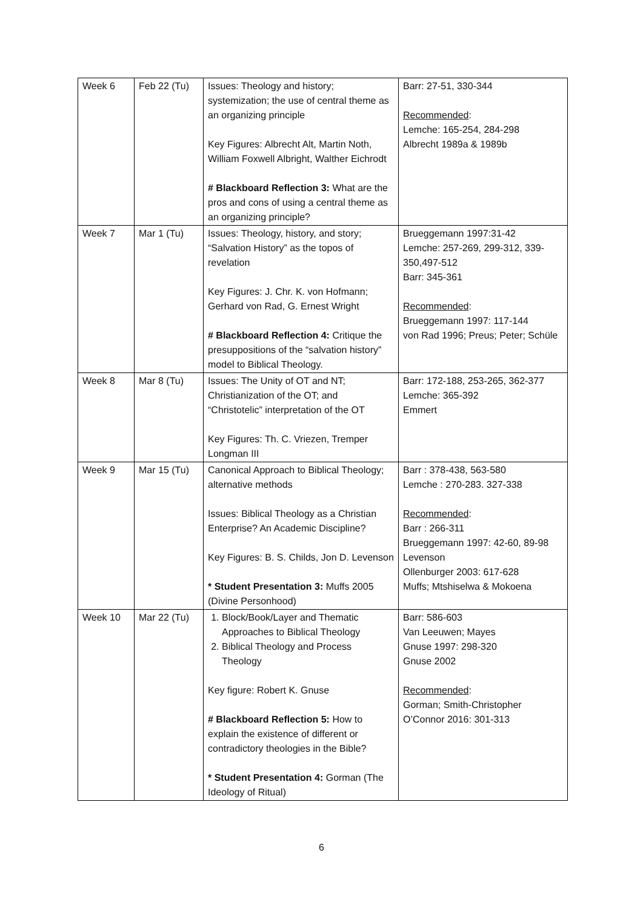| Week 6 | Feb 22 (Tu) | Issues: Theology and history; systemization; the use of central theme as an organizing principle Key Figures: Albrecht Alt, Martin Noth, William Foxwell Albright, Walther Eichrodt # Blackboard Reflection 3: What are the pros and cons of using a central theme as an organizing principle? | Barr: 27-51, 330-344 Recommended : Lemche: 165-254, 284-298 Albrecht 1989a & 1989b |
| Week 7 | Mar 1 (Tu) | Issues: Theology, history, and story; “Salvation History” as the topos of revelation Key Figures: J. Chr. K. von Hofmann; Gerhard von Rad, G. Ernest Wright # Blackboard Reflection 4: Critique the presuppositions of the “salvation history” model to Biblical Theology. | Brueggemann 1997:31-42 Lemche: 257-269, 299-312, 339-350,497-512 Barr: 345-361 Recommended : Brueggemann 1997: 117-144 von Rad 1996; Preus; Peter; Schüle |
| Week 8 | Mar 8 (Tu) | Issues: The Unity of OT and NT; Christianization of the OT; and “Christotelic” interpretation of the OT Key Figures: Th. C. Vriezen, Tremper Longman III | Barr: 172-188, 253-265, 362-377 Lemche: 365-392 Emmert |
| Week 9 | Mar 15 (Tu) | Canonical Approach to Biblical Theology; alternative methods Issues: Biblical Theology as a Christian Enterprise? An Academic Discipline? Key Figures: B. S. Childs, Jon D. Levenson * Student Presentation 3: Muffs 2005 (Divine Personhood) | Barr : 378-438, 563-580 Lemche : 270-283. 327-338 Recommended : Barr : 266-311 Brueggemann 1997: 42-60, 89-98 Levenson Ollenburger 2003: 617-628 Muffs; Mtshiselwa & Mokoena |
| Week 10 | Mar 22 (Tu) | 1. Block/Book/Layer and Thematic Approaches to Biblical Theology 2. Biblical Theology and Process Theology Key figure: Robert K. Gnuse # Blackboard Reflection 5: How to explain the existence of different or contradictory theologies in the Bible? * Student Presentation 4: Gorman (The Ideology of Ritual) | Barr: 586-603 Van Leeuwen; Mayes Gnuse 1997: 298-320 Gnuse 2002 Recommended : Gorman; Smith-Christopher O’Connor 2016: 301-313 |
6